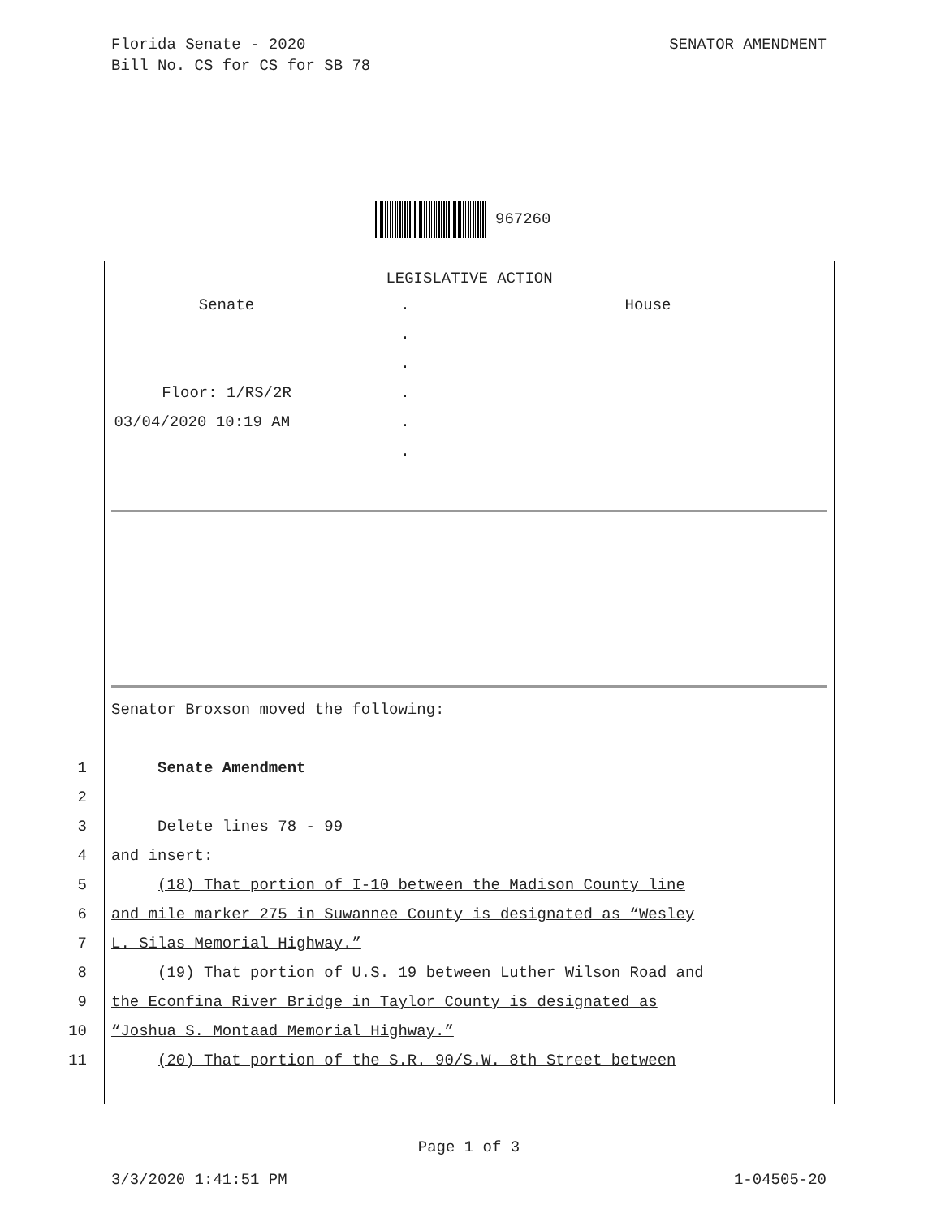Florida Senate - 2020
Bill No. CS for CS for SB 78
SENATOR AMENDMENT
967260
LEGISLATIVE ACTION
Senate
.
House
.
.
Floor: 1/RS/2R
.
03/04/2020 10:19 AM
.
.
Senator Broxson moved the following:
1 Senate Amendment
2 3 Delete lines 78 - 99
4 and insert:
5 (18) That portion of I-10 between the Madison County line
6 and mile marker 275 in Suwannee County is designated as “Wesley
7 L. Silas Memorial Highway.”
8 (19) That portion of U.S. 19 between Luther Wilson Road and
9 the Econfina River Bridge in Taylor County is designated as
10 “Joshua S. Montaad Memorial Highway.”
11 (20) That portion of the S.R. 90/S.W. 8th Street between
Page 1 of 3
3/3/2020 1:41:51 PM 1-04505-20